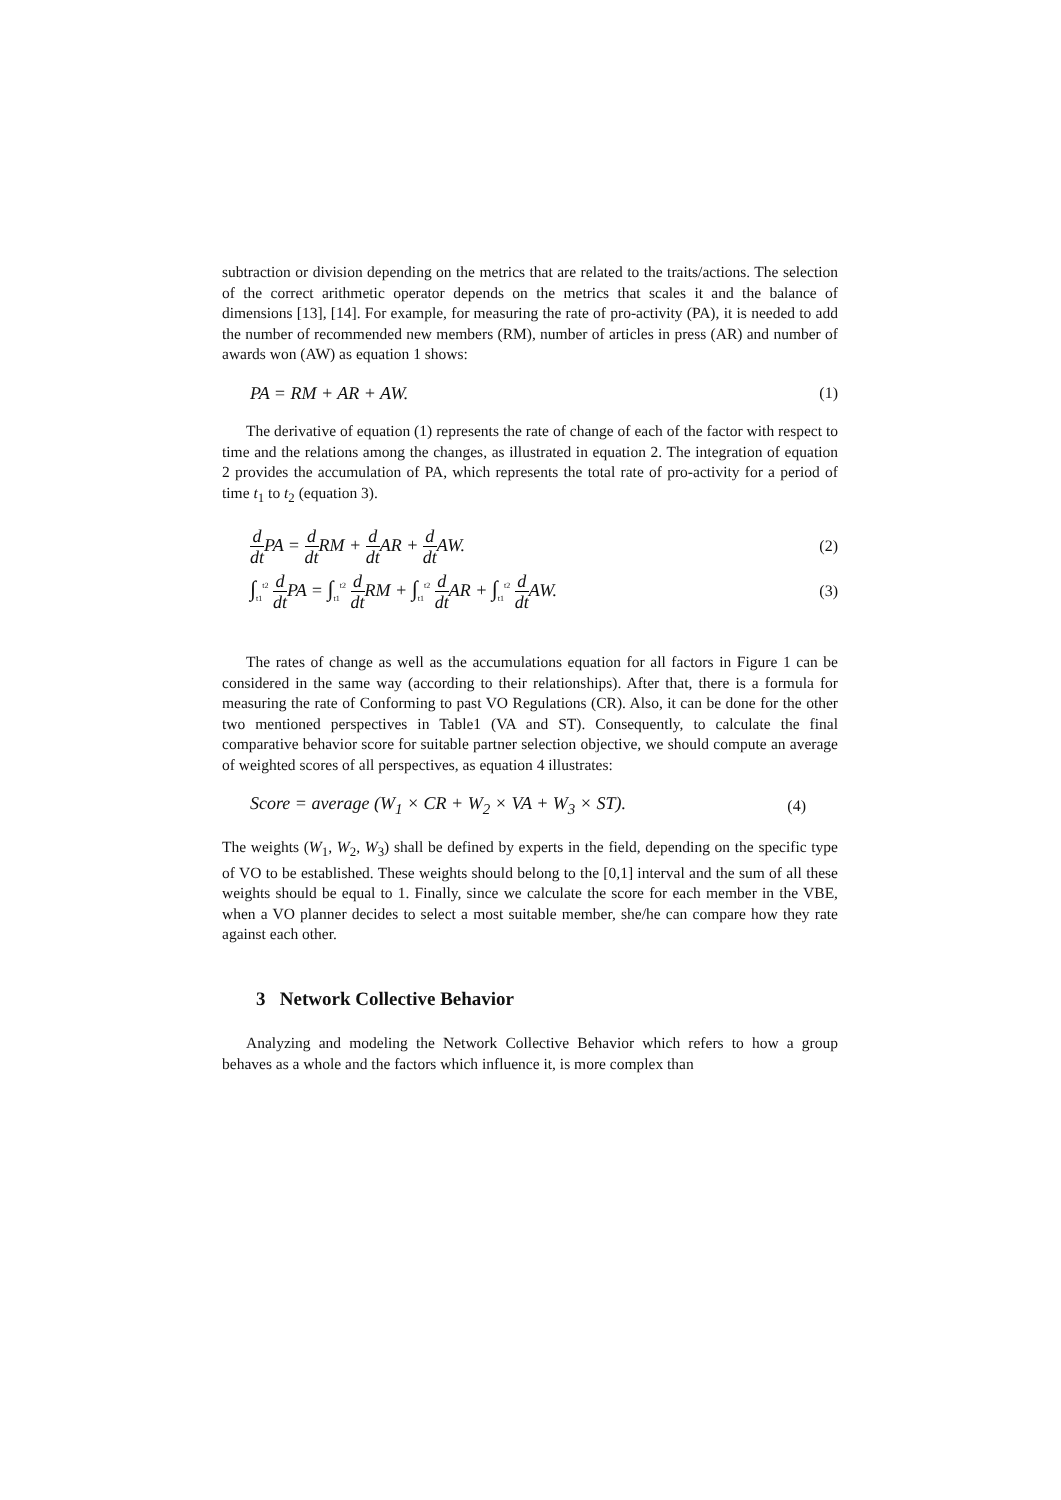subtraction or division depending on the metrics that are related to the traits/actions. The selection of the correct arithmetic operator depends on the metrics that scales it and the balance of dimensions [13], [14]. For example, for measuring the rate of pro-activity (PA), it is needed to add the number of recommended new members (RM), number of articles in press (AR) and number of awards won (AW) as equation 1 shows:
PA = RM + AR + AW. (1)
The derivative of equation (1) represents the rate of change of each of the factor with respect to time and the relations among the changes, as illustrated in equation 2. The integration of equation 2 provides the accumulation of PA, which represents the total rate of pro-activity for a period of time t<sub>1</sub> to t<sub>2</sub> (equation 3).
d dt PA = d dt RM + d dt AR + d dt AW. (2)
∫<sub>t1</sub><sup>t2</sup> d dt PA = ∫<sub>t1</sub><sup>t2</sup> d dt RM + ∫<sub>t1</sub><sup>t2</sup> d dt AR + ∫<sub>t1</sub><sup>t2</sup> d dt AW. (3)
The rates of change as well as the accumulations equation for all factors in Figure 1 can be considered in the same way (according to their relationships). After that, there is a formula for measuring the rate of Conforming to past VO Regulations (CR). Also, it can be done for the other two mentioned perspectives in Table1 (VA and ST). Consequently, to calculate the final comparative behavior score for suitable partner selection objective, we should compute an average of weighted scores of all perspectives, as equation 4 illustrates:
Score = average (W<sub>1</sub> × CR + W<sub>2</sub> × VA + W<sub>3</sub> × ST). (4)
The weights (W<sub>1</sub>, W<sub>2</sub>, W<sub>3</sub>) shall be defined by experts in the field, depending on the specific type of VO to be established. These weights should belong to the [0,1] interval and the sum of all these weights should be equal to 1. Finally, since we calculate the score for each member in the VBE, when a VO planner decides to select a most suitable member, she/he can compare how they rate against each other.
3 Network Collective Behavior
Analyzing and modeling the Network Collective Behavior which refers to how a group behaves as a whole and the factors which influence it, is more complex than